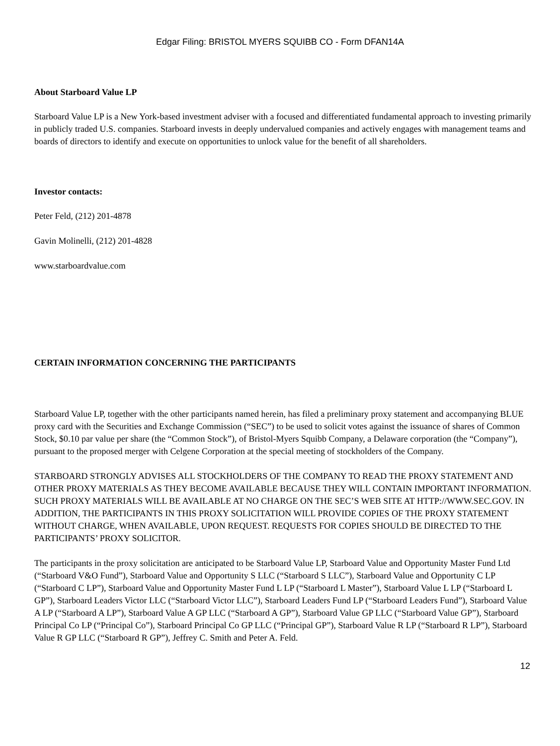Edgar Filing: BRISTOL MYERS SQUIBB CO - Form DFAN14A
About Starboard Value LP
Starboard Value LP is a New York-based investment adviser with a focused and differentiated fundamental approach to investing primarily in publicly traded U.S. companies. Starboard invests in deeply undervalued companies and actively engages with management teams and boards of directors to identify and execute on opportunities to unlock value for the benefit of all shareholders.
Investor contacts:
Peter Feld, (212) 201-4878
Gavin Molinelli, (212) 201-4828
www.starboardvalue.com
CERTAIN INFORMATION CONCERNING THE PARTICIPANTS
Starboard Value LP, together with the other participants named herein, has filed a preliminary proxy statement and accompanying BLUE proxy card with the Securities and Exchange Commission (“SEC”) to be used to solicit votes against the issuance of shares of Common Stock, $0.10 par value per share (the “Common Stock”), of Bristol-Myers Squibb Company, a Delaware corporation (the “Company”), pursuant to the proposed merger with Celgene Corporation at the special meeting of stockholders of the Company.
STARBOARD STRONGLY ADVISES ALL STOCKHOLDERS OF THE COMPANY TO READ THE PROXY STATEMENT AND OTHER PROXY MATERIALS AS THEY BECOME AVAILABLE BECAUSE THEY WILL CONTAIN IMPORTANT INFORMATION. SUCH PROXY MATERIALS WILL BE AVAILABLE AT NO CHARGE ON THE SEC’S WEB SITE AT HTTP://WWW.SEC.GOV. IN ADDITION, THE PARTICIPANTS IN THIS PROXY SOLICITATION WILL PROVIDE COPIES OF THE PROXY STATEMENT WITHOUT CHARGE, WHEN AVAILABLE, UPON REQUEST. REQUESTS FOR COPIES SHOULD BE DIRECTED TO THE PARTICIPANTS’ PROXY SOLICITOR.
The participants in the proxy solicitation are anticipated to be Starboard Value LP, Starboard Value and Opportunity Master Fund Ltd (“Starboard V&O Fund”), Starboard Value and Opportunity S LLC (“Starboard S LLC”), Starboard Value and Opportunity C LP (“Starboard C LP”), Starboard Value and Opportunity Master Fund L LP (“Starboard L Master”), Starboard Value L LP (“Starboard L GP”), Starboard Leaders Victor LLC (“Starboard Victor LLC”), Starboard Leaders Fund LP (“Starboard Leaders Fund”), Starboard Value A LP (“Starboard A LP”), Starboard Value A GP LLC (“Starboard A GP”), Starboard Value GP LLC (“Starboard Value GP”), Starboard Principal Co LP (“Principal Co”), Starboard Principal Co GP LLC (“Principal GP”), Starboard Value R LP (“Starboard R LP”), Starboard Value R GP LLC (“Starboard R GP”), Jeffrey C. Smith and Peter A. Feld.
12